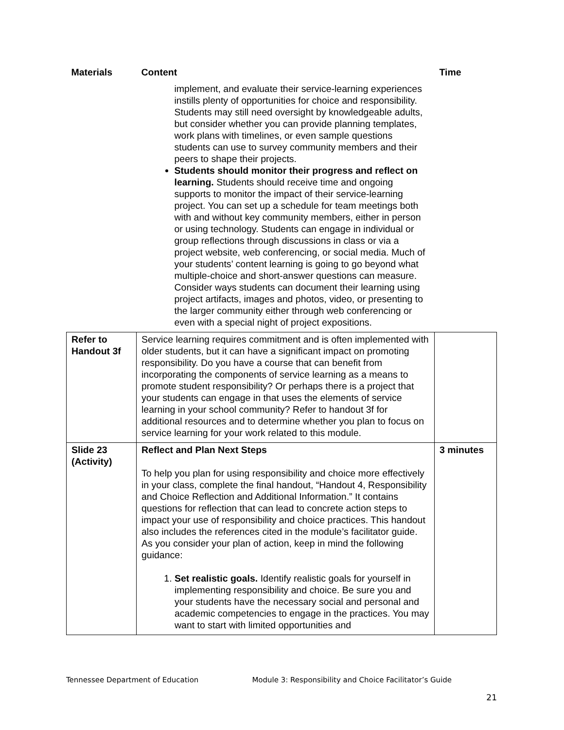| Materials | Content | Time |
| --- | --- | --- |
| | implement, and evaluate their service-learning experiences instills plenty of opportunities for choice and responsibility. Students may still need oversight by knowledgeable adults, but consider whether you can provide planning templates, work plans with timelines, or even sample questions students can use to survey community members and their peers to shape their projects. Students should monitor their progress and reflect on learning. Students should receive time and ongoing supports to monitor the impact of their service-learning project. You can set up a schedule for team meetings both with and without key community members, either in person or using technology. Students can engage in individual or group reflections through discussions in class or via a project website, web conferencing, or social media. Much of your students’ content learning is going to go beyond what multiple-choice and short-answer questions can measure. Consider ways students can document their learning using project artifacts, images and photos, video, or presenting to the larger community either through web conferencing or even with a special night of project expositions. | |
| Refer to Handout 3f | Service learning requires commitment and is often implemented with older students, but it can have a significant impact on promoting responsibility. Do you have a course that can benefit from incorporating the components of service learning as a means to promote student responsibility? Or perhaps there is a project that your students can engage in that uses the elements of service learning in your school community? Refer to handout 3f for additional resources and to determine whether you plan to focus on service learning for your work related to this module. | |
| Slide 23 (Activity) | Reflect and Plan Next Steps To help you plan for using responsibility and choice more effectively in your class, complete the final handout, “Handout 4, Responsibility and Choice Reflection and Additional Information.” It contains questions for reflection that can lead to concrete action steps to impact your use of responsibility and choice practices. This handout also includes the references cited in the module’s facilitator guide. As you consider your plan of action, keep in mind the following guidance: 1. Set realistic goals. Identify realistic goals for yourself in implementing responsibility and choice. Be sure you and your students have the necessary social and personal and academic competencies to engage in the practices. You may want to start with limited opportunities and | 3 minutes |
Tennessee Department of Education Module 3: Responsibility and Choice Facilitator’s Guide
21